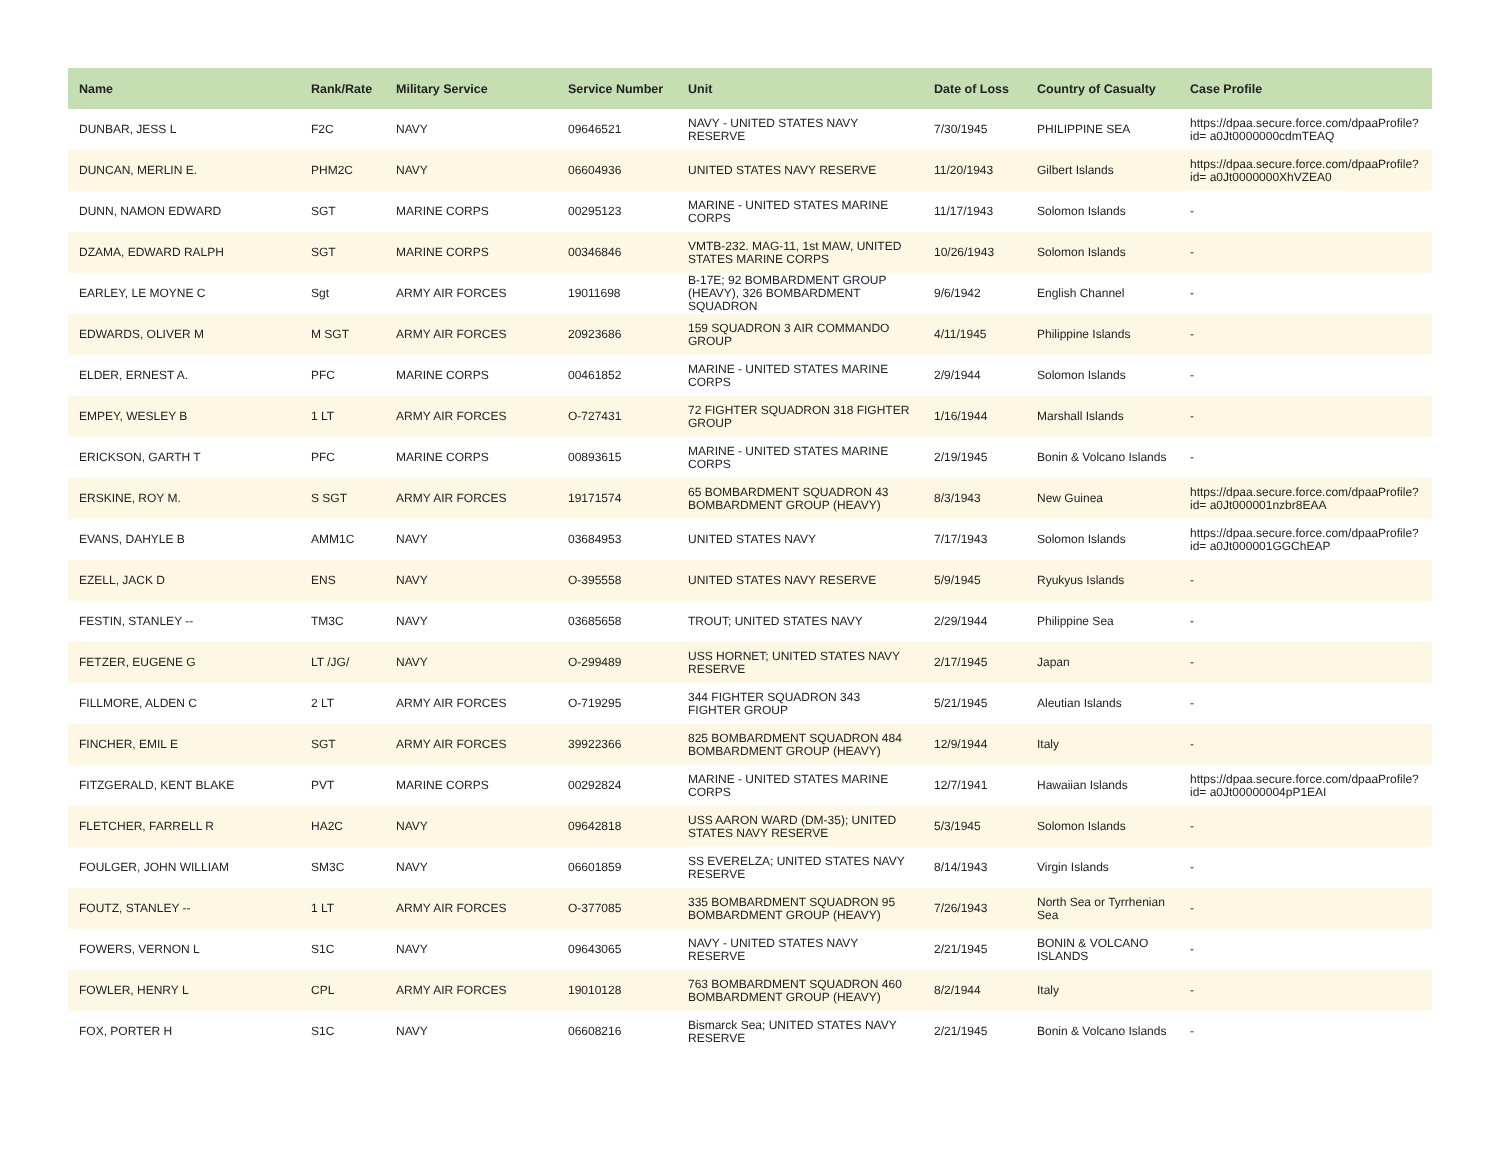| Name | Rank/Rate | Military Service | Service Number | Unit | Date of Loss | Country of Casualty | Case Profile |
| --- | --- | --- | --- | --- | --- | --- | --- |
| DUNBAR, JESS L | F2C | NAVY | 09646521 | NAVY - UNITED STATES NAVY RESERVE | 7/30/1945 | PHILIPPINE SEA | https://dpaa.secure.force.com/dpaaProfile?id= a0Jt0000000cdmTEAQ |
| DUNCAN, MERLIN E. | PHM2C | NAVY | 06604936 | UNITED STATES NAVY RESERVE | 11/20/1943 | Gilbert Islands | https://dpaa.secure.force.com/dpaaProfile?id= a0Jt0000000XhVZEA0 |
| DUNN, NAMON EDWARD | SGT | MARINE CORPS | 00295123 | MARINE - UNITED STATES MARINE CORPS | 11/17/1943 | Solomon Islands | - |
| DZAMA, EDWARD RALPH | SGT | MARINE CORPS | 00346846 | VMTB-232. MAG-11, 1st MAW, UNITED STATES MARINE CORPS | 10/26/1943 | Solomon Islands | - |
| EARLEY, LE MOYNE C | Sgt | ARMY AIR FORCES | 19011698 | B-17E; 92 BOMBARDMENT GROUP (HEAVY), 326 BOMBARDMENT SQUADRON | 9/6/1942 | English Channel | - |
| EDWARDS, OLIVER M | M SGT | ARMY AIR FORCES | 20923686 | 159 SQUADRON 3 AIR COMMANDO GROUP | 4/11/1945 | Philippine Islands | - |
| ELDER, ERNEST A. | PFC | MARINE CORPS | 00461852 | MARINE - UNITED STATES MARINE CORPS | 2/9/1944 | Solomon Islands | - |
| EMPEY, WESLEY B | 1 LT | ARMY AIR FORCES | O-727431 | 72 FIGHTER SQUADRON 318 FIGHTER GROUP | 1/16/1944 | Marshall Islands | - |
| ERICKSON, GARTH T | PFC | MARINE CORPS | 00893615 | MARINE - UNITED STATES MARINE CORPS | 2/19/1945 | Bonin & Volcano Islands | - |
| ERSKINE, ROY M. | S SGT | ARMY AIR FORCES | 19171574 | 65 BOMBARDMENT SQUADRON 43 BOMBARDMENT GROUP (HEAVY) | 8/3/1943 | New Guinea | https://dpaa.secure.force.com/dpaaProfile?id= a0Jt000001nzbr8EAA |
| EVANS, DAHYLE B | AMM1C | NAVY | 03684953 | UNITED STATES NAVY | 7/17/1943 | Solomon Islands | https://dpaa.secure.force.com/dpaaProfile?id= a0Jt000001GGChEAP |
| EZELL, JACK D | ENS | NAVY | O-395558 | UNITED STATES NAVY RESERVE | 5/9/1945 | Ryukyus Islands | - |
| FESTIN, STANLEY -- | TM3C | NAVY | 03685658 | TROUT; UNITED STATES NAVY | 2/29/1944 | Philippine Sea | - |
| FETZER, EUGENE G | LT /JG/ | NAVY | O-299489 | USS HORNET; UNITED STATES NAVY RESERVE | 2/17/1945 | Japan | - |
| FILLMORE, ALDEN C | 2 LT | ARMY AIR FORCES | O-719295 | 344 FIGHTER SQUADRON 343 FIGHTER GROUP | 5/21/1945 | Aleutian Islands | - |
| FINCHER, EMIL E | SGT | ARMY AIR FORCES | 39922366 | 825 BOMBARDMENT SQUADRON 484 BOMBARDMENT GROUP (HEAVY) | 12/9/1944 | Italy | - |
| FITZGERALD, KENT BLAKE | PVT | MARINE CORPS | 00292824 | MARINE - UNITED STATES MARINE CORPS | 12/7/1941 | Hawaiian Islands | https://dpaa.secure.force.com/dpaaProfile?id= a0Jt00000004pP1EAI |
| FLETCHER, FARRELL R | HA2C | NAVY | 09642818 | USS AARON WARD (DM-35); UNITED STATES NAVY RESERVE | 5/3/1945 | Solomon Islands | - |
| FOULGER, JOHN WILLIAM | SM3C | NAVY | 06601859 | SS EVERELZA; UNITED STATES NAVY RESERVE | 8/14/1943 | Virgin Islands | - |
| FOUTZ, STANLEY -- | 1 LT | ARMY AIR FORCES | O-377085 | 335 BOMBARDMENT SQUADRON 95 BOMBARDMENT GROUP (HEAVY) | 7/26/1943 | North Sea or Tyrrhenian Sea | - |
| FOWERS, VERNON L | S1C | NAVY | 09643065 | NAVY - UNITED STATES NAVY RESERVE | 2/21/1945 | BONIN & VOLCANO ISLANDS | - |
| FOWLER, HENRY L | CPL | ARMY AIR FORCES | 19010128 | 763 BOMBARDMENT SQUADRON 460 BOMBARDMENT GROUP (HEAVY) | 8/2/1944 | Italy | - |
| FOX, PORTER H | S1C | NAVY | 06608216 | Bismarck Sea; UNITED STATES NAVY RESERVE | 2/21/1945 | Bonin & Volcano Islands | - |